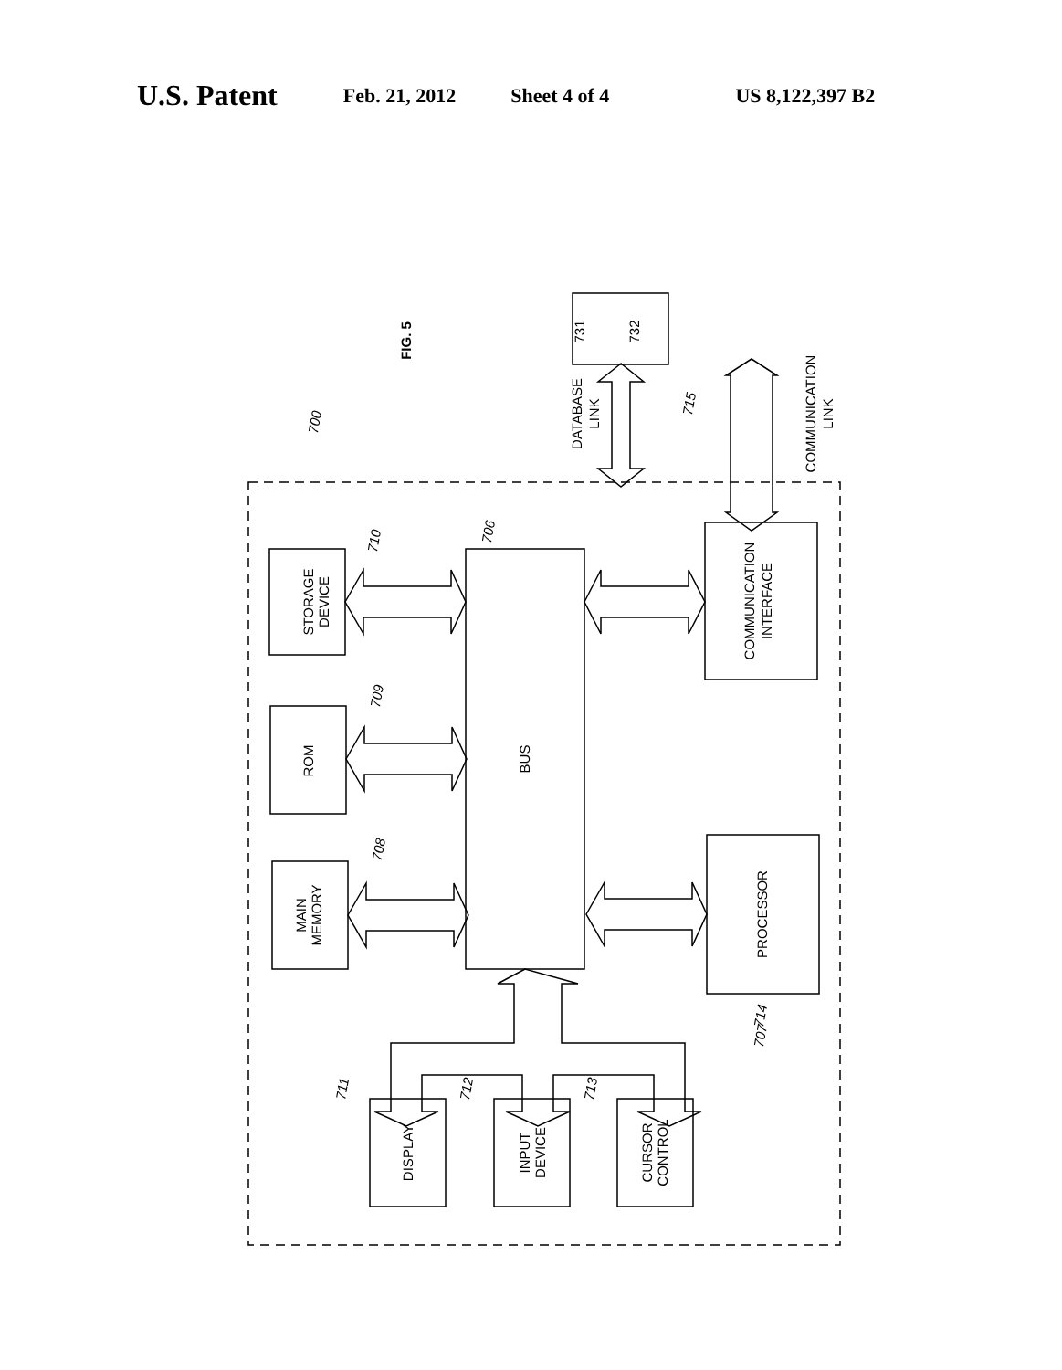U.S. Patent
Feb. 21, 2012 Sheet 4 of 4 US 8,122,397 B2
STORAGE
DEVICE
ROM
MAIN
MEMORY
BUS
COMMUNICATION
INTERFACE
PROCESSOR
DISPLAY
INPUT
DEVICE
CURSOR
CONTROL
731
732
DATABASE
LINK
COMMUNICATION
LINK
FIG. 5
700
715
710
709
708
706
714
707
711
712
713